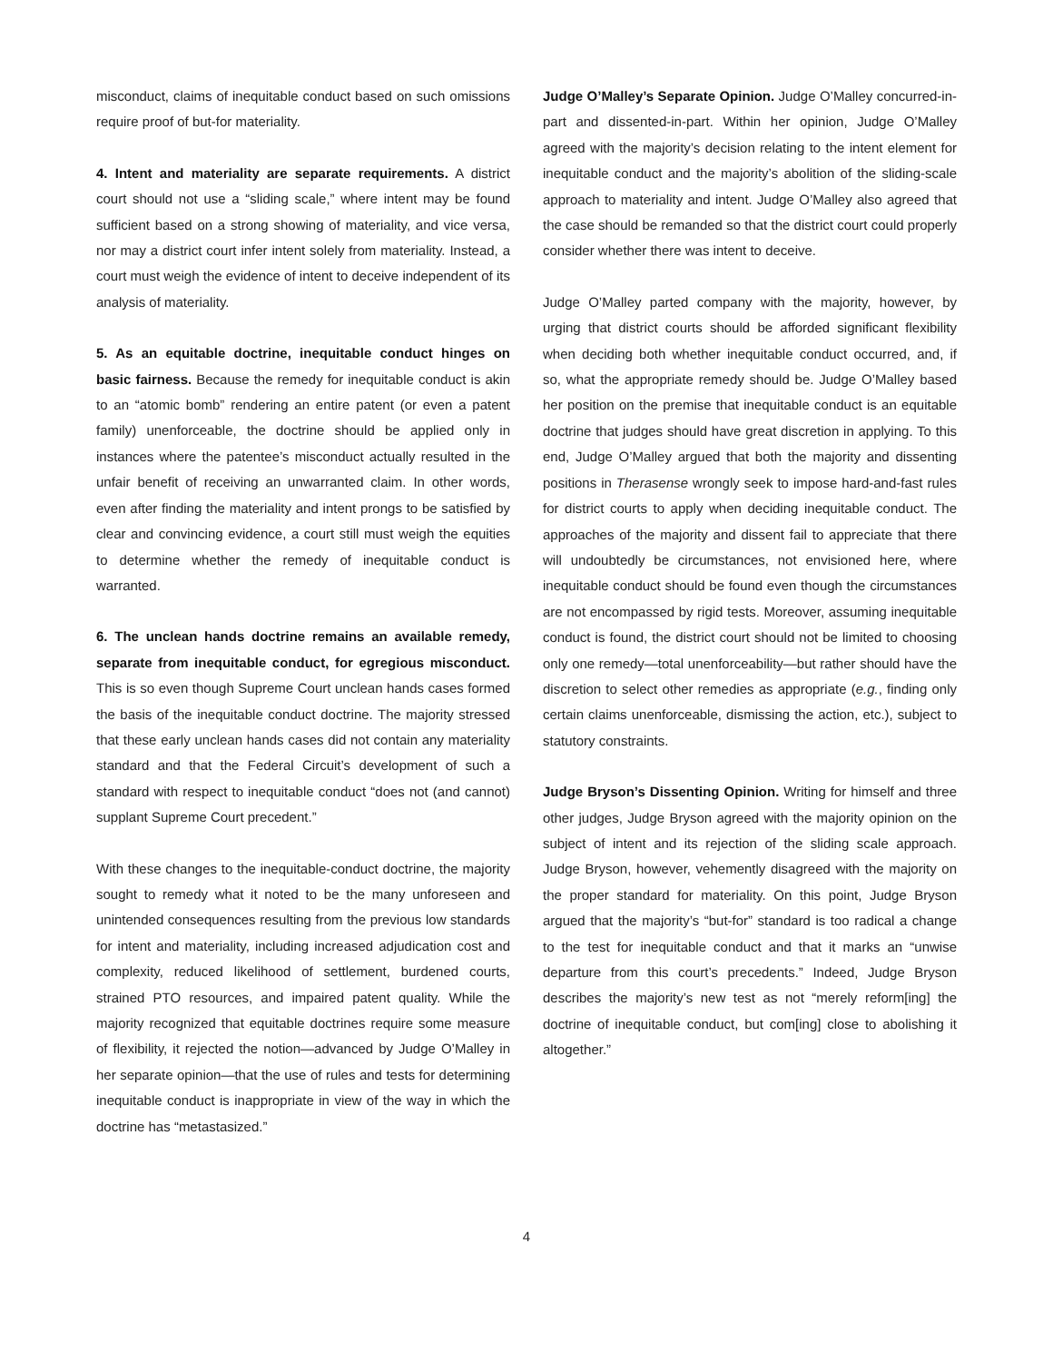misconduct, claims of inequitable conduct based on such omissions require proof of but-for materiality.
4. Intent and materiality are separate requirements. A district court should not use a “sliding scale,” where intent may be found sufficient based on a strong showing of materiality, and vice versa, nor may a district court infer intent solely from materiality. Instead, a court must weigh the evidence of intent to deceive independent of its analysis of materiality.
5. As an equitable doctrine, inequitable conduct hinges on basic fairness. Because the remedy for inequitable conduct is akin to an “atomic bomb” rendering an entire patent (or even a patent family) unenforceable, the doctrine should be applied only in instances where the patentee’s misconduct actually resulted in the unfair benefit of receiving an unwarranted claim. In other words, even after finding the materiality and intent prongs to be satisfied by clear and convincing evidence, a court still must weigh the equities to determine whether the remedy of inequitable conduct is warranted.
6. The unclean hands doctrine remains an available remedy, separate from inequitable conduct, for egregious misconduct. This is so even though Supreme Court unclean hands cases formed the basis of the inequitable conduct doctrine. The majority stressed that these early unclean hands cases did not contain any materiality standard and that the Federal Circuit’s development of such a standard with respect to inequitable conduct “does not (and cannot) supplant Supreme Court precedent.”
With these changes to the inequitable-conduct doctrine, the majority sought to remedy what it noted to be the many unforeseen and unintended consequences resulting from the previous low standards for intent and materiality, including increased adjudication cost and complexity, reduced likelihood of settlement, burdened courts, strained PTO resources, and impaired patent quality. While the majority recognized that equitable doctrines require some measure of flexibility, it rejected the notion—advanced by Judge O’Malley in her separate opinion—that the use of rules and tests for determining inequitable conduct is inappropriate in view of the way in which the doctrine has “metastasized.”
Judge O’Malley’s Separate Opinion. Judge O’Malley concurred-in-part and dissented-in-part. Within her opinion, Judge O’Malley agreed with the majority’s decision relating to the intent element for inequitable conduct and the majority’s abolition of the sliding-scale approach to materiality and intent. Judge O’Malley also agreed that the case should be remanded so that the district court could properly consider whether there was intent to deceive.
Judge O’Malley parted company with the majority, however, by urging that district courts should be afforded significant flexibility when deciding both whether inequitable conduct occurred, and, if so, what the appropriate remedy should be. Judge O’Malley based her position on the premise that inequitable conduct is an equitable doctrine that judges should have great discretion in applying. To this end, Judge O’Malley argued that both the majority and dissenting positions in Therasense wrongly seek to impose hard-and-fast rules for district courts to apply when deciding inequitable conduct. The approaches of the majority and dissent fail to appreciate that there will undoubtedly be circumstances, not envisioned here, where inequitable conduct should be found even though the circumstances are not encompassed by rigid tests. Moreover, assuming inequitable conduct is found, the district court should not be limited to choosing only one remedy—total unenforceability—but rather should have the discretion to select other remedies as appropriate (e.g., finding only certain claims unenforceable, dismissing the action, etc.), subject to statutory constraints.
Judge Bryson’s Dissenting Opinion. Writing for himself and three other judges, Judge Bryson agreed with the majority opinion on the subject of intent and its rejection of the sliding scale approach. Judge Bryson, however, vehemently disagreed with the majority on the proper standard for materiality. On this point, Judge Bryson argued that the majority’s “but-for” standard is too radical a change to the test for inequitable conduct and that it marks an “unwise departure from this court’s precedents.” Indeed, Judge Bryson describes the majority’s new test as not “merely reform[ing] the doctrine of inequitable conduct, but com[ing] close to abolishing it altogether.”
4